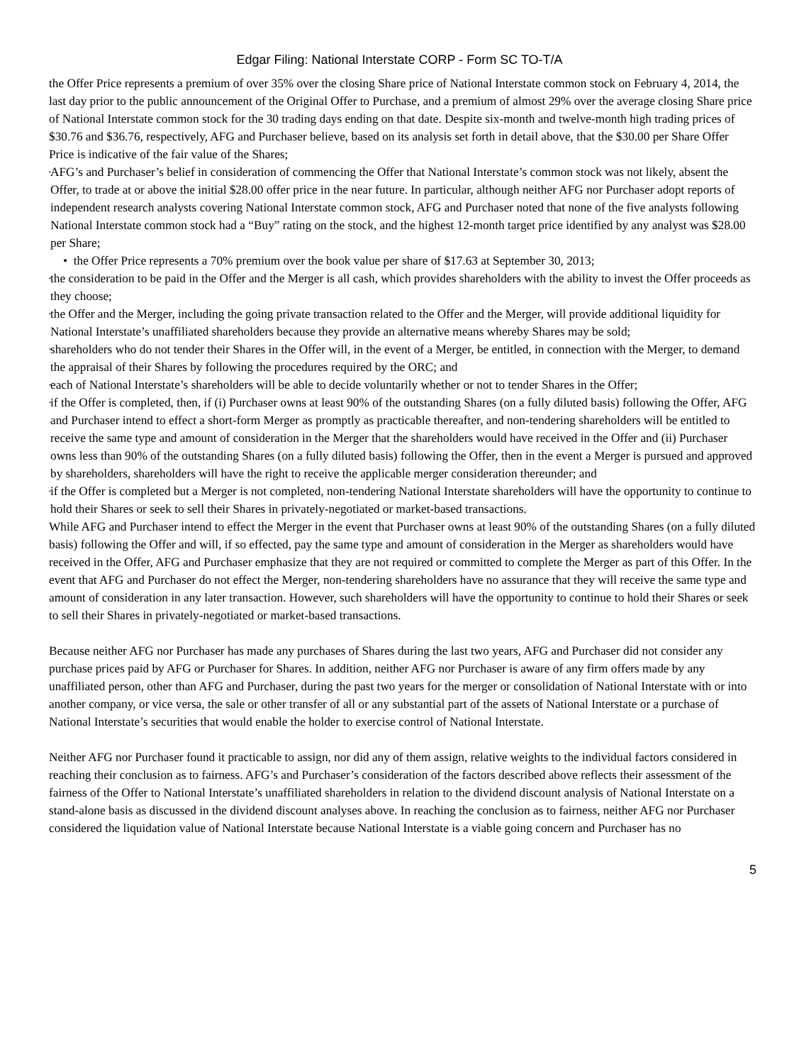Edgar Filing: National Interstate CORP - Form SC TO-T/A
the Offer Price represents a premium of over 35% over the closing Share price of National Interstate common stock on February 4, 2014, the last day prior to the public announcement of the Original Offer to Purchase, and a premium of almost 29% over the average closing Share price of National Interstate common stock for the 30 trading days ending on that date. Despite six-month and twelve-month high trading prices of $30.76 and $36.76, respectively, AFG and Purchaser believe, based on its analysis set forth in detail above, that the $30.00 per Share Offer Price is indicative of the fair value of the Shares;
• AFG’s and Purchaser’s belief in consideration of commencing the Offer that National Interstate’s common stock was not likely, absent the Offer, to trade at or above the initial $28.00 offer price in the near future. In particular, although neither AFG nor Purchaser adopt reports of independent research analysts covering National Interstate common stock, AFG and Purchaser noted that none of the five analysts following National Interstate common stock had a “Buy” rating on the stock, and the highest 12-month target price identified by any analyst was $28.00 per Share;
• the Offer Price represents a 70% premium over the book value per share of $17.63 at September 30, 2013;
• the consideration to be paid in the Offer and the Merger is all cash, which provides shareholders with the ability to invest the Offer proceeds as they choose;
• the Offer and the Merger, including the going private transaction related to the Offer and the Merger, will provide additional liquidity for National Interstate’s unaffiliated shareholders because they provide an alternative means whereby Shares may be sold;
• shareholders who do not tender their Shares in the Offer will, in the event of a Merger, be entitled, in connection with the Merger, to demand the appraisal of their Shares by following the procedures required by the ORC; and
• each of National Interstate’s shareholders will be able to decide voluntarily whether or not to tender Shares in the Offer;
• if the Offer is completed, then, if (i) Purchaser owns at least 90% of the outstanding Shares (on a fully diluted basis) following the Offer, AFG and Purchaser intend to effect a short-form Merger as promptly as practicable thereafter, and non-tendering shareholders will be entitled to receive the same type and amount of consideration in the Merger that the shareholders would have received in the Offer and (ii) Purchaser owns less than 90% of the outstanding Shares (on a fully diluted basis) following the Offer, then in the event a Merger is pursued and approved by shareholders, shareholders will have the right to receive the applicable merger consideration thereunder; and
• if the Offer is completed but a Merger is not completed, non-tendering National Interstate shareholders will have the opportunity to continue to hold their Shares or seek to sell their Shares in privately-negotiated or market-based transactions.
While AFG and Purchaser intend to effect the Merger in the event that Purchaser owns at least 90% of the outstanding Shares (on a fully diluted basis) following the Offer and will, if so effected, pay the same type and amount of consideration in the Merger as shareholders would have received in the Offer, AFG and Purchaser emphasize that they are not required or committed to complete the Merger as part of this Offer. In the event that AFG and Purchaser do not effect the Merger, non-tendering shareholders have no assurance that they will receive the same type and amount of consideration in any later transaction. However, such shareholders will have the opportunity to continue to hold their Shares or seek to sell their Shares in privately-negotiated or market-based transactions.
Because neither AFG nor Purchaser has made any purchases of Shares during the last two years, AFG and Purchaser did not consider any purchase prices paid by AFG or Purchaser for Shares. In addition, neither AFG nor Purchaser is aware of any firm offers made by any unaffiliated person, other than AFG and Purchaser, during the past two years for the merger or consolidation of National Interstate with or into another company, or vice versa, the sale or other transfer of all or any substantial part of the assets of National Interstate or a purchase of National Interstate’s securities that would enable the holder to exercise control of National Interstate.
Neither AFG nor Purchaser found it practicable to assign, nor did any of them assign, relative weights to the individual factors considered in reaching their conclusion as to fairness. AFG’s and Purchaser’s consideration of the factors described above reflects their assessment of the fairness of the Offer to National Interstate’s unaffiliated shareholders in relation to the dividend discount analysis of National Interstate on a stand-alone basis as discussed in the dividend discount analyses above. In reaching the conclusion as to fairness, neither AFG nor Purchaser considered the liquidation value of National Interstate because National Interstate is a viable going concern and Purchaser has no
5